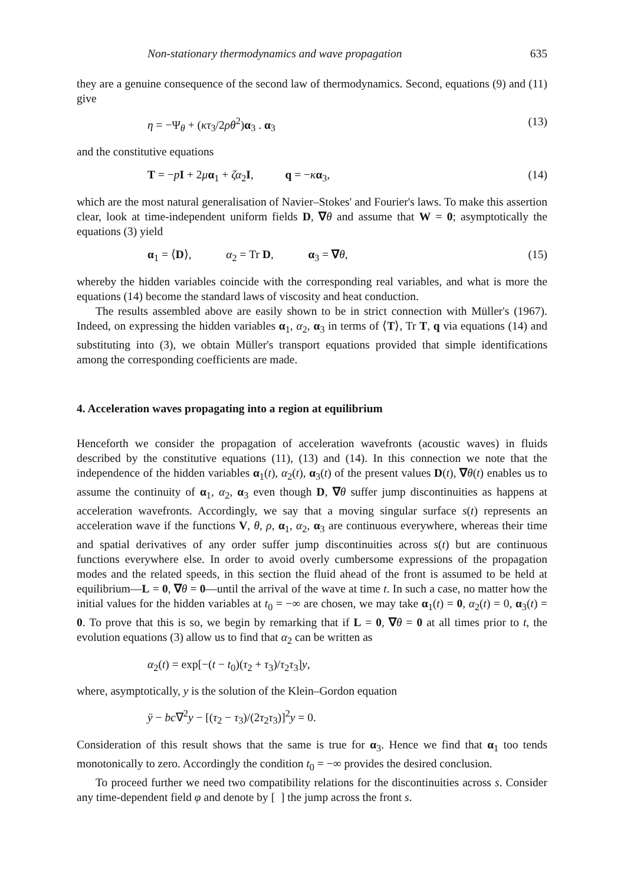Non-stationary thermodynamics and wave propagation 635
they are a genuine consequence of the second law of thermodynamics. Second, equations (9) and (11) give
η = −Ψ<sub>θ</sub> + (κτ<sub>3</sub>/2ρθ<sup>2</sup>)α<sub>3</sub> . α<sub>3</sub> (13)
and the constitutive equations
T = −pI + 2μα<sub>1</sub> + ζα<sub>2</sub>I, q = −κα<sub>3</sub>, (14)
which are the most natural generalisation of Navier–Stokes' and Fourier's laws. To make this assertion clear, look at time-independent uniform fields D, ∇θ and assume that W = 0; asymptotically the equations (3) yield
α<sub>1</sub> = ⟨D⟩, α<sub>2</sub> = Tr D, α<sub>3</sub> = ∇θ, (15)
whereby the hidden variables coincide with the corresponding real variables, and what is more the equations (14) become the standard laws of viscosity and heat conduction.
The results assembled above are easily shown to be in strict connection with Müller's (1967). Indeed, on expressing the hidden variables α<sub>1</sub>, α<sub>2</sub>, α<sub>3</sub> in terms of ⟨T⟩, Tr T, q via equations (14) and substituting into (3), we obtain Müller's transport equations provided that simple identifications among the corresponding coefficients are made.
4. Acceleration waves propagating into a region at equilibrium
Henceforth we consider the propagation of acceleration wavefronts (acoustic waves) in fluids described by the constitutive equations (11), (13) and (14). In this connection we note that the independence of the hidden variables α<sub>1</sub>(t), α<sub>2</sub>(t), α<sub>3</sub>(t) of the present values D(t), ∇θ(t) enables us to assume the continuity of α<sub>1</sub>, α<sub>2</sub>, α<sub>3</sub> even though D, ∇θ suffer jump discontinuities as happens at acceleration wavefronts. Accordingly, we say that a moving singular surface s(t) represents an acceleration wave if the functions V, θ, ρ, α<sub>1</sub>, α<sub>2</sub>, α<sub>3</sub> are continuous everywhere, whereas their time and spatial derivatives of any order suffer jump discontinuities across s(t) but are continuous functions everywhere else. In order to avoid overly cumbersome expressions of the propagation modes and the related speeds, in this section the fluid ahead of the front is assumed to be held at equilibrium—L = 0, ∇θ = 0—until the arrival of the wave at time t. In such a case, no matter how the initial values for the hidden variables at t<sub>0</sub> = −∞ are chosen, we may take α<sub>1</sub>(t) = 0, α<sub>2</sub>(t) = 0, α<sub>3</sub>(t) = 0. To prove that this is so, we begin by remarking that if L = 0, ∇θ = 0 at all times prior to t, the evolution equations (3) allow us to find that α<sub>2</sub> can be written as
α<sub>2</sub>(t) = exp[−(t − t<sub>0</sub>)(τ<sub>2</sub> + τ<sub>3</sub>)/τ<sub>2</sub>τ<sub>3</sub>]y,
where, asymptotically, y is the solution of the Klein–Gordon equation
ÿ − bc∇<sup>2</sup>y − [(τ<sub>2</sub> − τ<sub>3</sub>)/(2τ<sub>2</sub>τ<sub>3</sub>)]<sup>2</sup>y = 0.
Consideration of this result shows that the same is true for α<sub>3</sub>. Hence we find that α<sub>1</sub> too tends monotonically to zero. Accordingly the condition t<sub>0</sub> = −∞ provides the desired conclusion.
To proceed further we need two compatibility relations for the discontinuities across s. Consider any time-dependent field φ and denote by [ ] the jump across the front s.